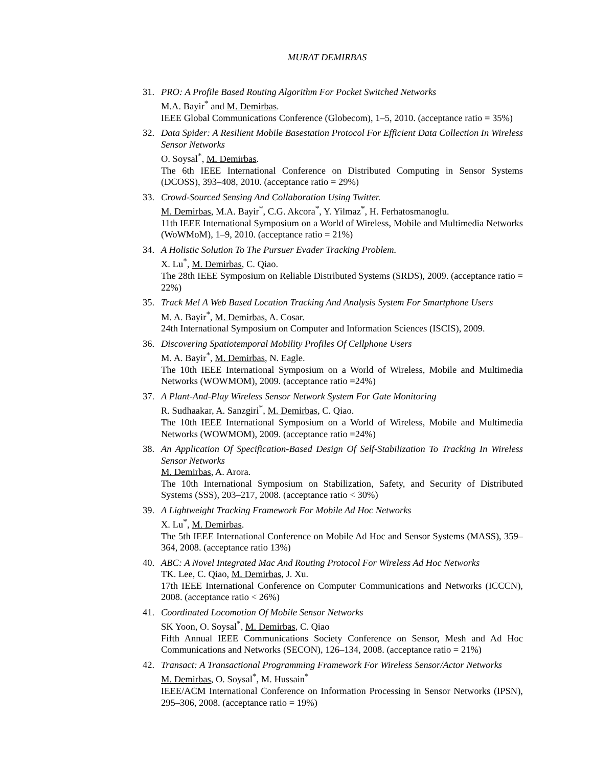MURAT DEMIRBAS
31. PRO: A Profile Based Routing Algorithm For Pocket Switched Networks
M.A. Bayir<sup>*</sup> and M. Demirbas.
IEEE Global Communications Conference (Globecom), 1–5, 2010. (acceptance ratio = 35%)
32. Data Spider: A Resilient Mobile Basestation Protocol For Efficient Data Collection In Wireless Sensor Networks
O. Soysal<sup>*</sup>, M. Demirbas.
The 6th IEEE International Conference on Distributed Computing in Sensor Systems (DCOSS), 393–408, 2010. (acceptance ratio = 29%)
33. Crowd-Sourced Sensing And Collaboration Using Twitter.
M. Demirbas, M.A. Bayir<sup>*</sup>, C.G. Akcora<sup>*</sup>, Y. Yilmaz<sup>*</sup>, H. Ferhatosmanoglu.
11th IEEE International Symposium on a World of Wireless, Mobile and Multimedia Networks (WoWMoM), 1–9, 2010. (acceptance ratio = 21%)
34. A Holistic Solution To The Pursuer Evader Tracking Problem.
X. Lu<sup>*</sup>, M. Demirbas, C. Qiao.
The 28th IEEE Symposium on Reliable Distributed Systems (SRDS), 2009. (acceptance ratio = 22%)
35. Track Me! A Web Based Location Tracking And Analysis System For Smartphone Users
M. A. Bayir<sup>*</sup>, M. Demirbas, A. Cosar.
24th International Symposium on Computer and Information Sciences (ISCIS), 2009.
36. Discovering Spatiotemporal Mobility Profiles Of Cellphone Users
M. A. Bayir<sup>*</sup>, M. Demirbas, N. Eagle.
The 10th IEEE International Symposium on a World of Wireless, Mobile and Multimedia Networks (WOWMOM), 2009. (acceptance ratio =24%)
37. A Plant-And-Play Wireless Sensor Network System For Gate Monitoring
R. Sudhaakar, A. Sanzgiri<sup>*</sup>, M. Demirbas, C. Qiao.
The 10th IEEE International Symposium on a World of Wireless, Mobile and Multimedia Networks (WOWMOM), 2009. (acceptance ratio =24%)
38. An Application Of Specification-Based Design Of Self-Stabilization To Tracking In Wireless Sensor Networks
M. Demirbas, A. Arora.
The 10th International Symposium on Stabilization, Safety, and Security of Distributed Systems (SSS), 203–217, 2008. (acceptance ratio < 30%)
39. A Lightweight Tracking Framework For Mobile Ad Hoc Networks
X. Lu<sup>*</sup>, M. Demirbas.
The 5th IEEE International Conference on Mobile Ad Hoc and Sensor Systems (MASS), 359–364, 2008. (acceptance ratio 13%)
40. ABC: A Novel Integrated Mac And Routing Protocol For Wireless Ad Hoc Networks
TK. Lee, C. Qiao, M. Demirbas, J. Xu.
17th IEEE International Conference on Computer Communications and Networks (ICCCN), 2008. (acceptance ratio < 26%)
41. Coordinated Locomotion Of Mobile Sensor Networks
SK Yoon, O. Soysal<sup>*</sup>, M. Demirbas, C. Qiao
Fifth Annual IEEE Communications Society Conference on Sensor, Mesh and Ad Hoc Communications and Networks (SECON), 126–134, 2008. (acceptance ratio = 21%)
42. Transact: A Transactional Programming Framework For Wireless Sensor/Actor Networks
M. Demirbas, O. Soysal<sup>*</sup>, M. Hussain<sup>*</sup>
IEEE/ACM International Conference on Information Processing in Sensor Networks (IPSN), 295–306, 2008. (acceptance ratio = 19%)